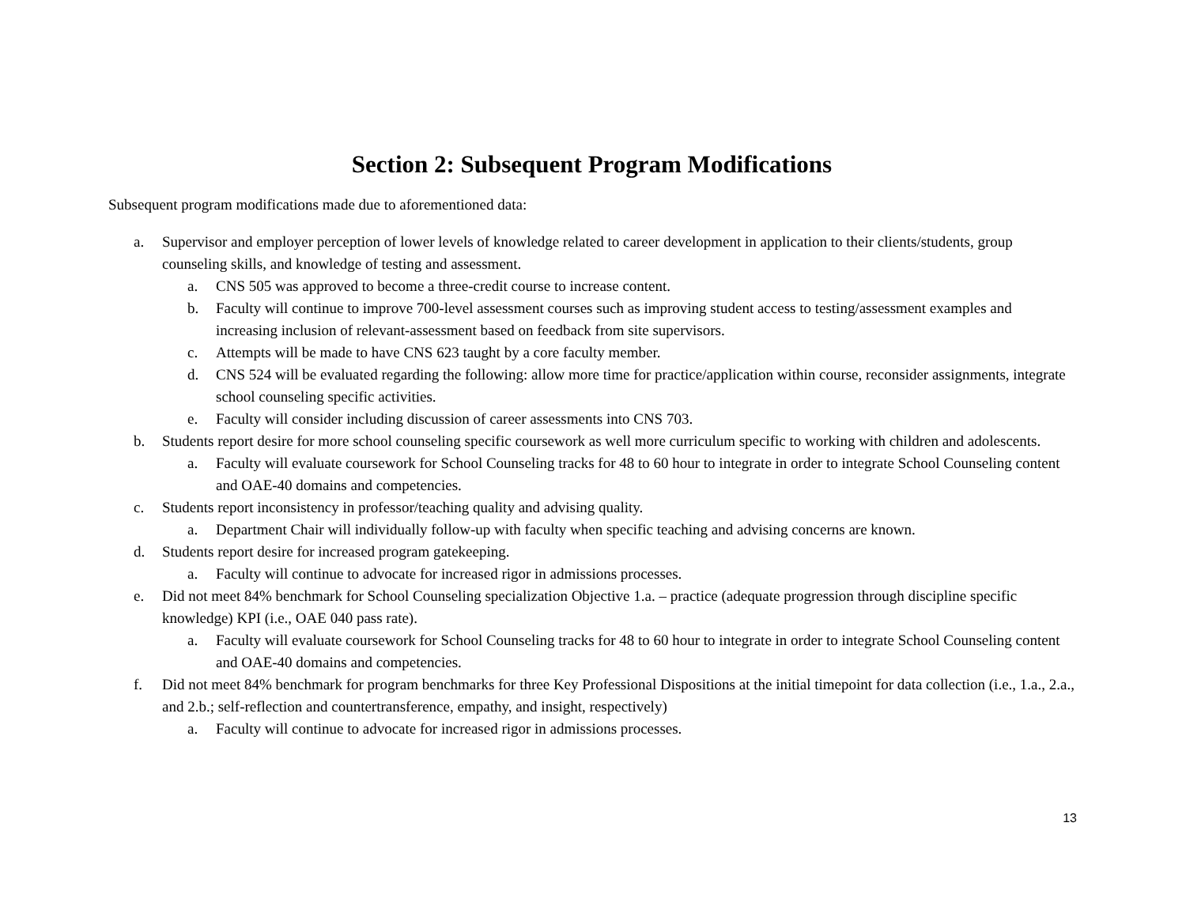Section 2: Subsequent Program Modifications
Subsequent program modifications made due to aforementioned data:
a. Supervisor and employer perception of lower levels of knowledge related to career development in application to their clients/students, group counseling skills, and knowledge of testing and assessment.
a. CNS 505 was approved to become a three-credit course to increase content.
b. Faculty will continue to improve 700-level assessment courses such as improving student access to testing/assessment examples and increasing inclusion of relevant-assessment based on feedback from site supervisors.
c. Attempts will be made to have CNS 623 taught by a core faculty member.
d. CNS 524 will be evaluated regarding the following: allow more time for practice/application within course, reconsider assignments, integrate school counseling specific activities.
e. Faculty will consider including discussion of career assessments into CNS 703.
b. Students report desire for more school counseling specific coursework as well more curriculum specific to working with children and adolescents.
a. Faculty will evaluate coursework for School Counseling tracks for 48 to 60 hour to integrate in order to integrate School Counseling content and OAE-40 domains and competencies.
c. Students report inconsistency in professor/teaching quality and advising quality.
a. Department Chair will individually follow-up with faculty when specific teaching and advising concerns are known.
d. Students report desire for increased program gatekeeping.
a. Faculty will continue to advocate for increased rigor in admissions processes.
e. Did not meet 84% benchmark for School Counseling specialization Objective 1.a. – practice (adequate progression through discipline specific knowledge) KPI (i.e., OAE 040 pass rate).
a. Faculty will evaluate coursework for School Counseling tracks for 48 to 60 hour to integrate in order to integrate School Counseling content and OAE-40 domains and competencies.
f. Did not meet 84% benchmark for program benchmarks for three Key Professional Dispositions at the initial timepoint for data collection (i.e., 1.a., 2.a., and 2.b.; self-reflection and countertransference, empathy, and insight, respectively)
a. Faculty will continue to advocate for increased rigor in admissions processes.
13